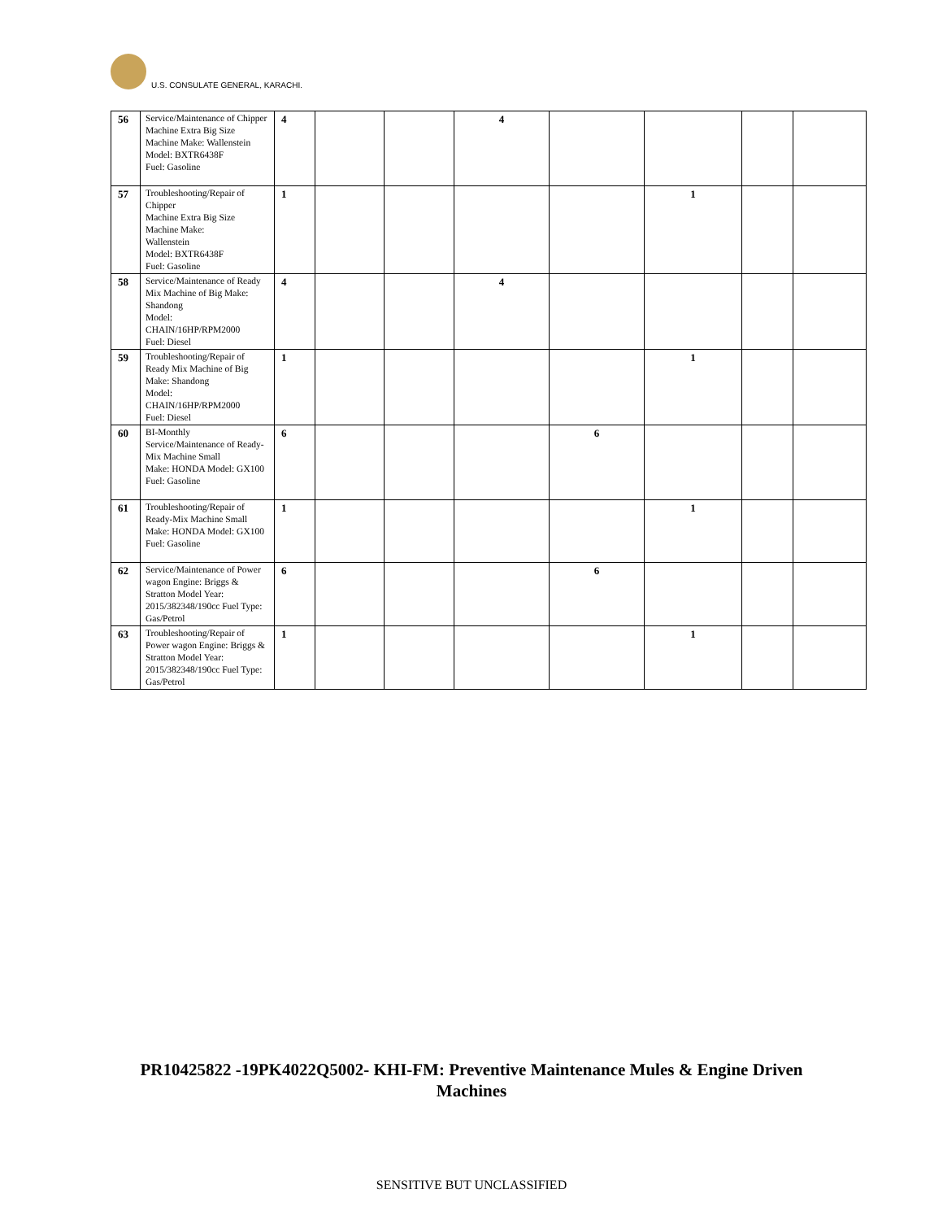U.S. CONSULATE GENERAL, KARACHI.
| 56 | Service/Maintenance of Chipper Machine Extra Big Size Machine Make: Wallenstein Model: BXTR6438F Fuel: Gasoline | 4 | | | 4 | | | | |
| 57 | Troubleshooting/Repair of Chipper Machine Extra Big Size Machine Make: Wallenstein Model: BXTR6438F Fuel: Gasoline | 1 | | | | | 1 | | |
| 58 | Service/Maintenance of Ready Mix Machine of Big Make: Shandong Model: CHAIN/16HP/RPM2000 Fuel: Diesel | 4 | | | 4 | | | | |
| 59 | Troubleshooting/Repair of Ready Mix Machine of Big Make: Shandong Model: CHAIN/16HP/RPM2000 Fuel: Diesel | 1 | | | | | 1 | | |
| 60 | BI-Monthly Service/Maintenance of Ready-Mix Machine Small Make: HONDA Model: GX100 Fuel: Gasoline | 6 | | | | 6 | | | |
| 61 | Troubleshooting/Repair of Ready-Mix Machine Small Make: HONDA Model: GX100 Fuel: Gasoline | 1 | | | | | 1 | | |
| 62 | Service/Maintenance of Power wagon Engine: Briggs & Stratton Model Year: 2015/382348/190cc Fuel Type: Gas/Petrol | 6 | | | | 6 | | | |
| 63 | Troubleshooting/Repair of Power wagon Engine: Briggs & Stratton Model Year: 2015/382348/190cc Fuel Type: Gas/Petrol | 1 | | | | | 1 | | |
PR10425822 -19PK4022Q5002- KHI-FM: Preventive Maintenance Mules & Engine Driven
Machines
SENSITIVE BUT UNCLASSIFIED